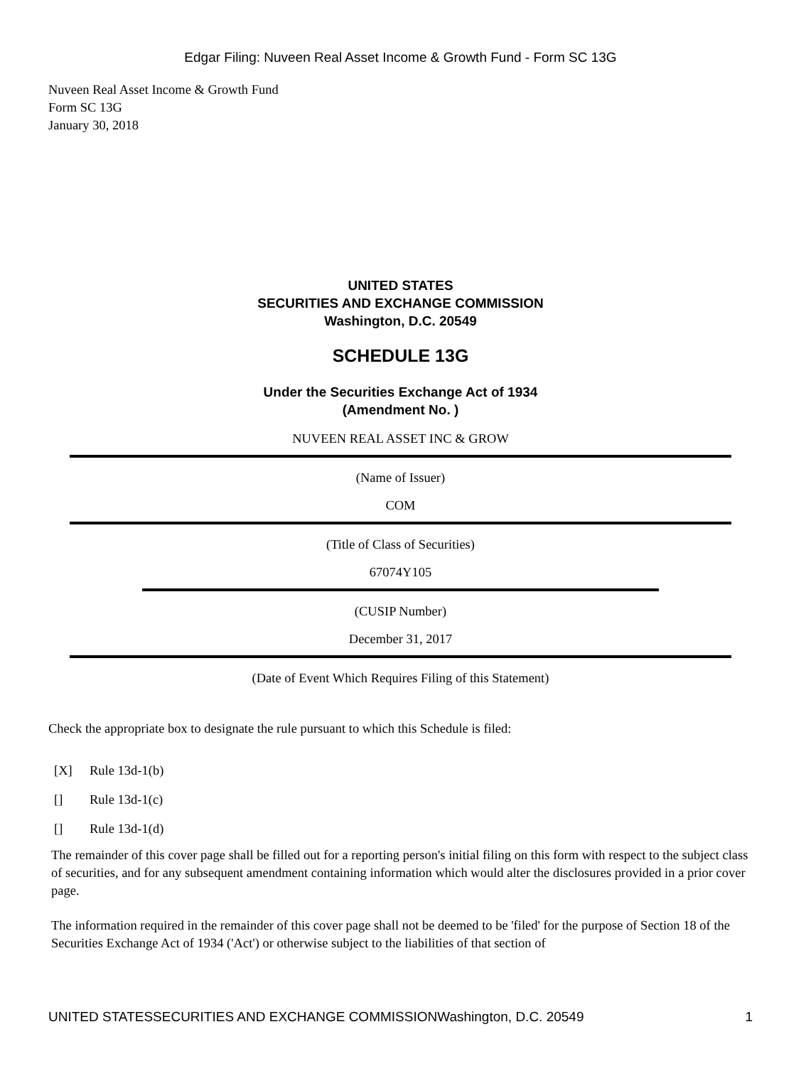Edgar Filing: Nuveen Real Asset Income & Growth Fund - Form SC 13G
Nuveen Real Asset Income & Growth Fund
Form SC 13G
January 30, 2018
UNITED STATES
SECURITIES AND EXCHANGE COMMISSION
Washington, D.C. 20549
SCHEDULE 13G
Under the Securities Exchange Act of 1934
(Amendment No. )
NUVEEN REAL ASSET INC & GROW
(Name of Issuer)
COM
(Title of Class of Securities)
67074Y105
(CUSIP Number)
December 31, 2017
(Date of Event Which Requires Filing of this Statement)
Check the appropriate box to designate the rule pursuant to which this Schedule is filed:
[X] Rule 13d-1(b)
[] Rule 13d-1(c)
[] Rule 13d-1(d)
The remainder of this cover page shall be filled out for a reporting person's initial filing on this form with respect to the subject class of securities, and for any subsequent amendment containing information which would alter the disclosures provided in a prior cover page.
The information required in the remainder of this cover page shall not be deemed to be 'filed' for the purpose of Section 18 of the Securities Exchange Act of 1934 ('Act') or otherwise subject to the liabilities of that section of
UNITED STATESSECURITIES AND EXCHANGE COMMISSIONWashington, D.C. 20549 1